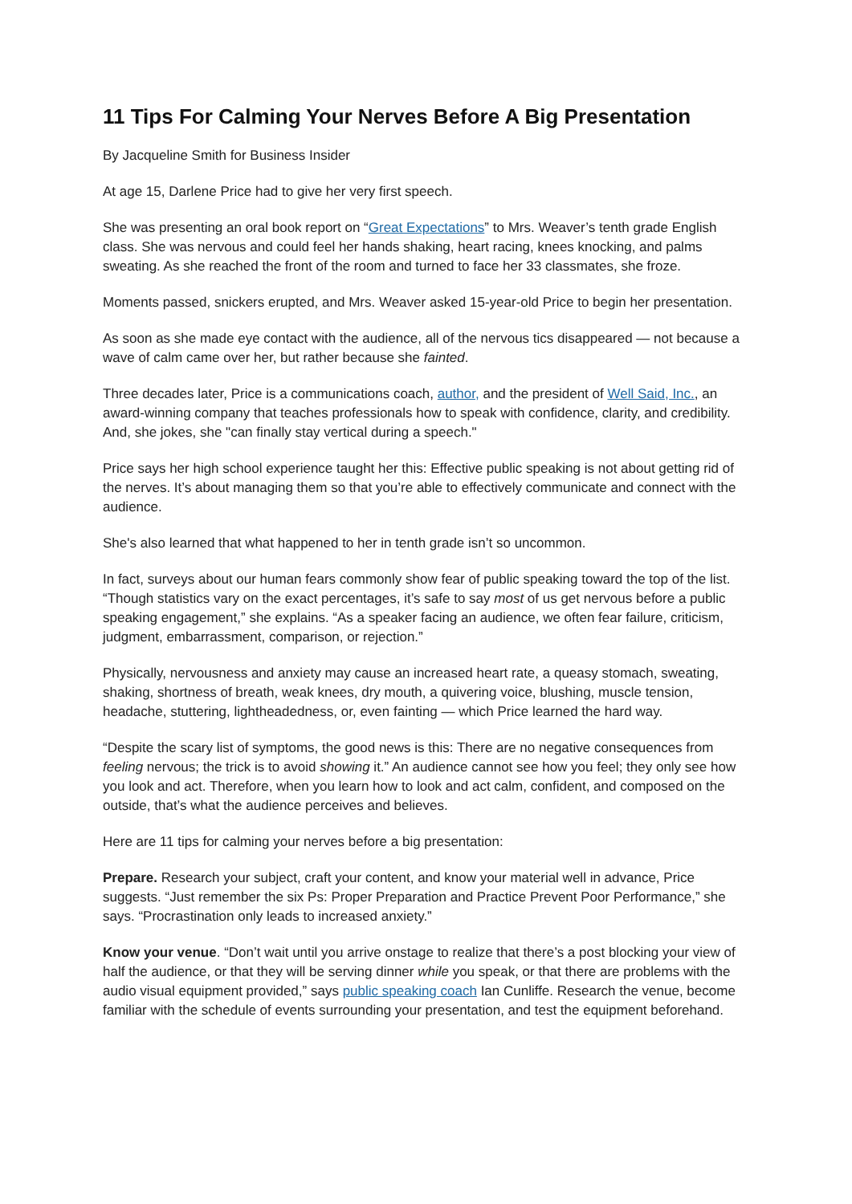11 Tips For Calming Your Nerves Before A Big Presentation
By Jacqueline Smith for Business Insider
At age 15, Darlene Price had to give her very first speech.
She was presenting an oral book report on “Great Expectations” to Mrs. Weaver’s tenth grade English class. She was nervous and could feel her hands shaking, heart racing, knees knocking, and palms sweating. As she reached the front of the room and turned to face her 33 classmates, she froze.
Moments passed, snickers erupted, and Mrs. Weaver asked 15-year-old Price to begin her presentation.
As soon as she made eye contact with the audience, all of the nervous tics disappeared — not because a wave of calm came over her, but rather because she fainted.
Three decades later, Price is a communications coach, author, and the president of Well Said, Inc., an award-winning company that teaches professionals how to speak with confidence, clarity, and credibility. And, she jokes, she "can finally stay vertical during a speech."
Price says her high school experience taught her this: Effective public speaking is not about getting rid of the nerves. It’s about managing them so that you’re able to effectively communicate and connect with the audience.
She's also learned that what happened to her in tenth grade isn’t so uncommon.
In fact, surveys about our human fears commonly show fear of public speaking toward the top of the list. “Though statistics vary on the exact percentages, it’s safe to say most of us get nervous before a public speaking engagement,” she explains. “As a speaker facing an audience, we often fear failure, criticism, judgment, embarrassment, comparison, or rejection.”
Physically, nervousness and anxiety may cause an increased heart rate, a queasy stomach, sweating, shaking, shortness of breath, weak knees, dry mouth, a quivering voice, blushing, muscle tension, headache, stuttering, lightheadedness, or, even fainting — which Price learned the hard way.
“Despite the scary list of symptoms, the good news is this: There are no negative consequences from feeling nervous; the trick is to avoid showing it.” An audience cannot see how you feel; they only see how you look and act. Therefore, when you learn how to look and act calm, confident, and composed on the outside, that’s what the audience perceives and believes.
Here are 11 tips for calming your nerves before a big presentation:
Prepare. Research your subject, craft your content, and know your material well in advance, Price suggests. “Just remember the six Ps: Proper Preparation and Practice Prevent Poor Performance,” she says. “Procrastination only leads to increased anxiety.”
Know your venue. “Don’t wait until you arrive onstage to realize that there’s a post blocking your view of half the audience, or that they will be serving dinner while you speak, or that there are problems with the audio visual equipment provided,” says public speaking coach Ian Cunliffe. Research the venue, become familiar with the schedule of events surrounding your presentation, and test the equipment beforehand.